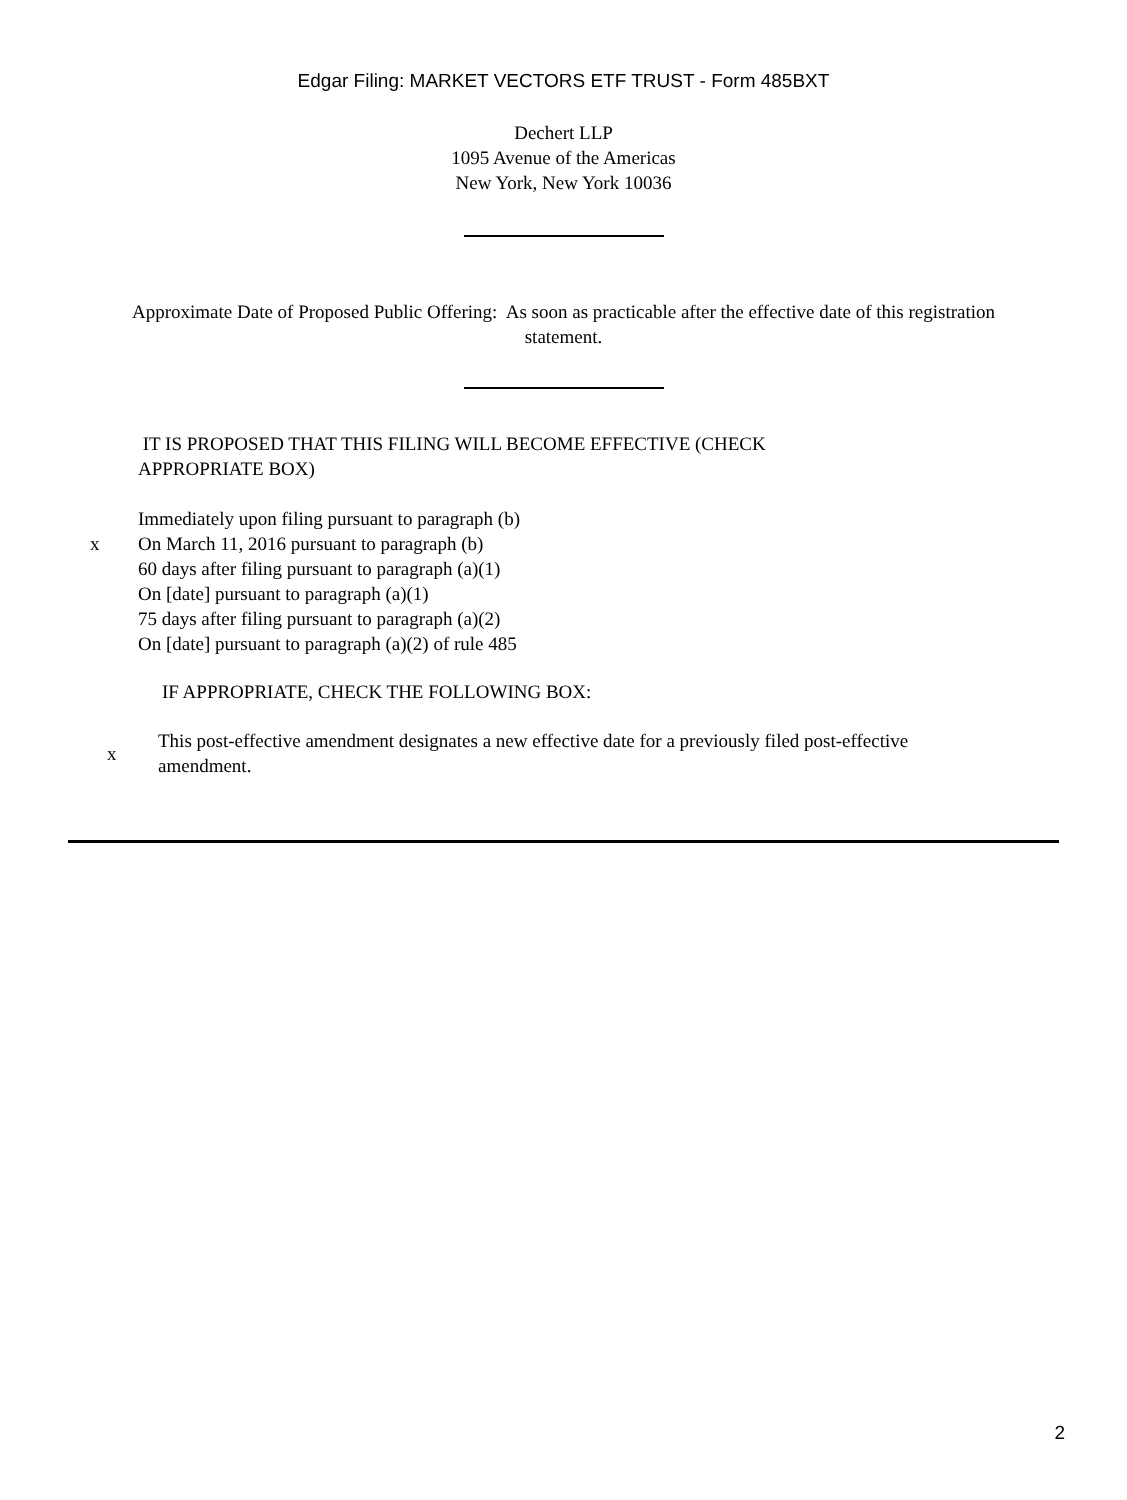Edgar Filing: MARKET VECTORS ETF TRUST - Form 485BXT
Dechert LLP
1095 Avenue of the Americas
New York, New York 10036
Approximate Date of Proposed Public Offering: As soon as practicable after the effective date of this registration
statement.
IT IS PROPOSED THAT THIS FILING WILL BECOME EFFECTIVE (CHECK
APPROPRIATE BOX)
Immediately upon filing pursuant to paragraph (b)
x On March 11, 2016 pursuant to paragraph (b)
60 days after filing pursuant to paragraph (a)(1)
On [date] pursuant to paragraph (a)(1)
75 days after filing pursuant to paragraph (a)(2)
On [date] pursuant to paragraph (a)(2) of rule 485
IF APPROPRIATE, CHECK THE FOLLOWING BOX:
x This post-effective amendment designates a new effective date for a previously filed post-effective
amendment.
2